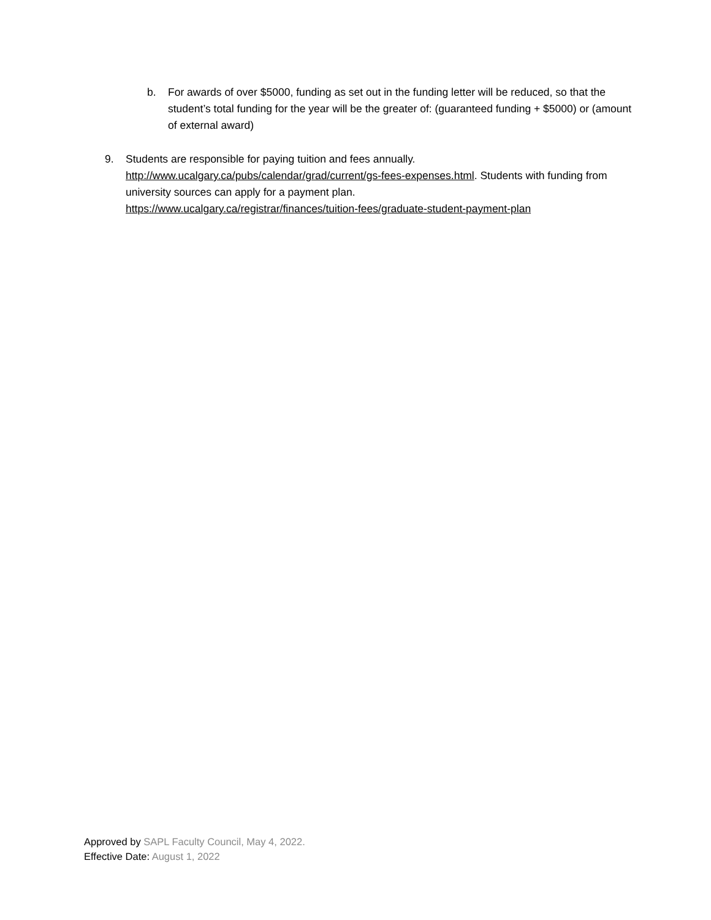b. For awards of over $5000, funding as set out in the funding letter will be reduced, so that the student’s total funding for the year will be the greater of: (guaranteed funding + $5000) or (amount of external award)
9. Students are responsible for paying tuition and fees annually.
http://www.ucalgary.ca/pubs/calendar/grad/current/gs-fees-expenses.html. Students with funding from university sources can apply for a payment plan.
https://www.ucalgary.ca/registrar/finances/tuition-fees/graduate-student-payment-plan
Approved by SAPL Faculty Council, May 4, 2022.
Effective Date: August 1, 2022